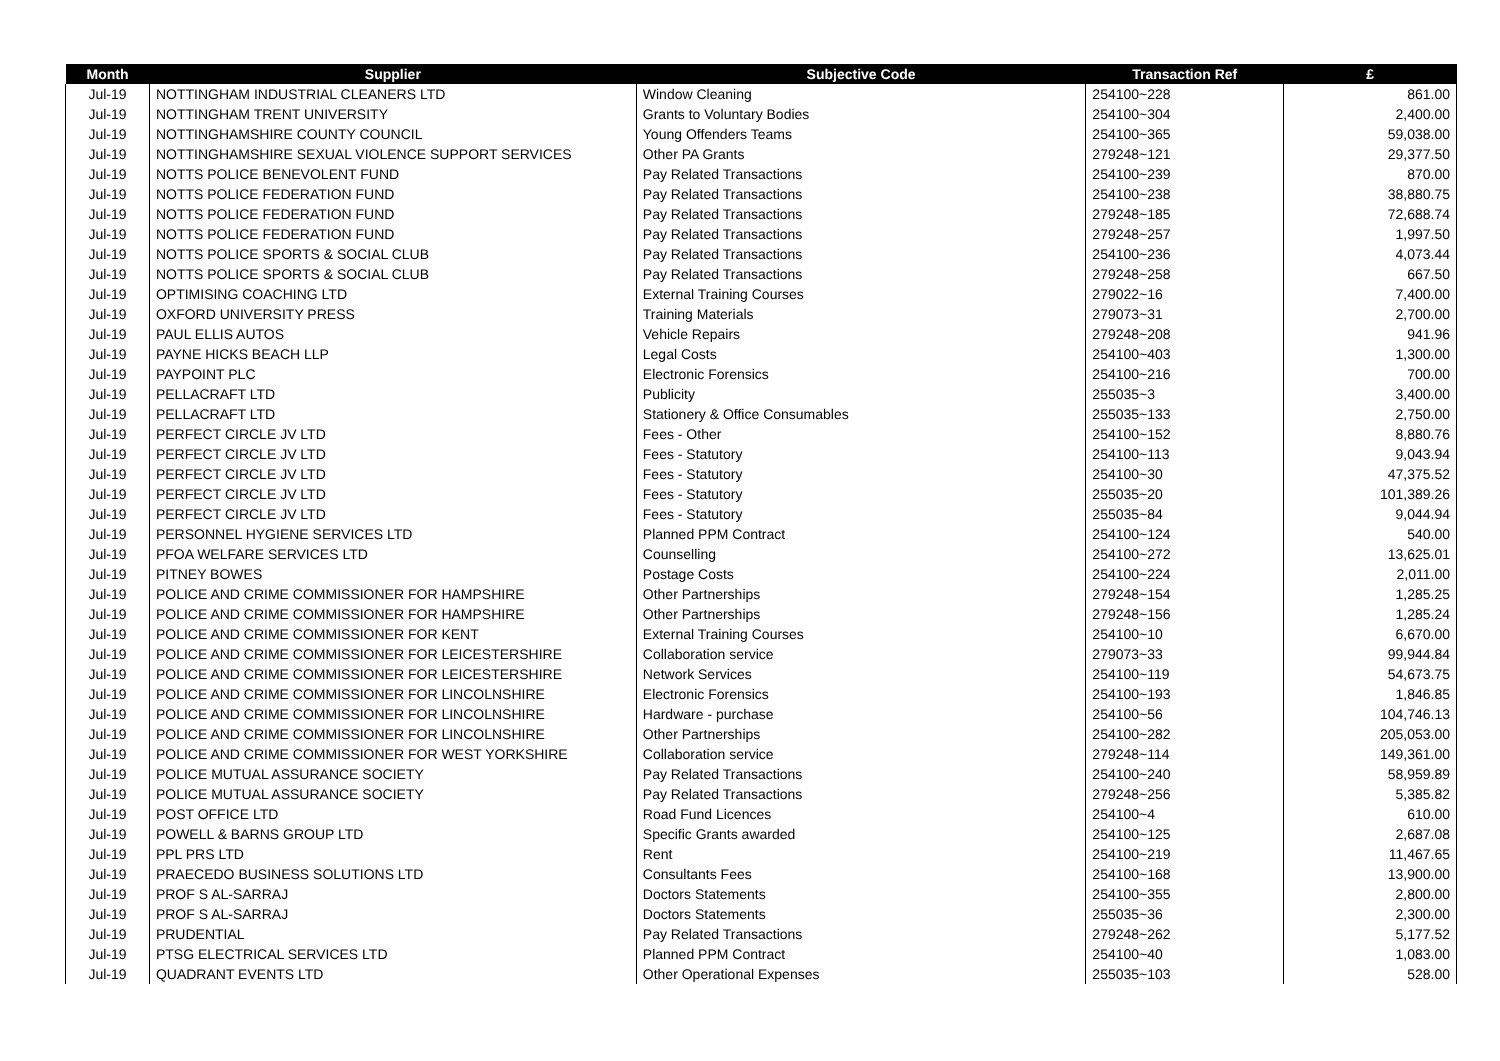| Month | Supplier | Subjective Code | Transaction Ref | £ |
| --- | --- | --- | --- | --- |
| Jul-19 | NOTTINGHAM INDUSTRIAL CLEANERS LTD | Window Cleaning | 254100~228 | 861.00 |
| Jul-19 | NOTTINGHAM TRENT UNIVERSITY | Grants to Voluntary Bodies | 254100~304 | 2,400.00 |
| Jul-19 | NOTTINGHAMSHIRE COUNTY COUNCIL | Young Offenders Teams | 254100~365 | 59,038.00 |
| Jul-19 | NOTTINGHAMSHIRE SEXUAL VIOLENCE SUPPORT SERVICES | Other PA Grants | 279248~121 | 29,377.50 |
| Jul-19 | NOTTS POLICE BENEVOLENT FUND | Pay Related Transactions | 254100~239 | 870.00 |
| Jul-19 | NOTTS POLICE FEDERATION FUND | Pay Related Transactions | 254100~238 | 38,880.75 |
| Jul-19 | NOTTS POLICE FEDERATION FUND | Pay Related Transactions | 279248~185 | 72,688.74 |
| Jul-19 | NOTTS POLICE FEDERATION FUND | Pay Related Transactions | 279248~257 | 1,997.50 |
| Jul-19 | NOTTS POLICE SPORTS & SOCIAL CLUB | Pay Related Transactions | 254100~236 | 4,073.44 |
| Jul-19 | NOTTS POLICE SPORTS & SOCIAL CLUB | Pay Related Transactions | 279248~258 | 667.50 |
| Jul-19 | OPTIMISING COACHING LTD | External Training Courses | 279022~16 | 7,400.00 |
| Jul-19 | OXFORD UNIVERSITY PRESS | Training Materials | 279073~31 | 2,700.00 |
| Jul-19 | PAUL ELLIS AUTOS | Vehicle Repairs | 279248~208 | 941.96 |
| Jul-19 | PAYNE HICKS BEACH LLP | Legal Costs | 254100~403 | 1,300.00 |
| Jul-19 | PAYPOINT PLC | Electronic Forensics | 254100~216 | 700.00 |
| Jul-19 | PELLACRAFT LTD | Publicity | 255035~3 | 3,400.00 |
| Jul-19 | PELLACRAFT LTD | Stationery & Office Consumables | 255035~133 | 2,750.00 |
| Jul-19 | PERFECT CIRCLE JV LTD | Fees - Other | 254100~152 | 8,880.76 |
| Jul-19 | PERFECT CIRCLE JV LTD | Fees - Statutory | 254100~113 | 9,043.94 |
| Jul-19 | PERFECT CIRCLE JV LTD | Fees - Statutory | 254100~30 | 47,375.52 |
| Jul-19 | PERFECT CIRCLE JV LTD | Fees - Statutory | 255035~20 | 101,389.26 |
| Jul-19 | PERFECT CIRCLE JV LTD | Fees - Statutory | 255035~84 | 9,044.94 |
| Jul-19 | PERSONNEL HYGIENE SERVICES LTD | Planned PPM Contract | 254100~124 | 540.00 |
| Jul-19 | PFOA WELFARE SERVICES LTD | Counselling | 254100~272 | 13,625.01 |
| Jul-19 | PITNEY BOWES | Postage Costs | 254100~224 | 2,011.00 |
| Jul-19 | POLICE AND CRIME COMMISSIONER FOR HAMPSHIRE | Other Partnerships | 279248~154 | 1,285.25 |
| Jul-19 | POLICE AND CRIME COMMISSIONER FOR HAMPSHIRE | Other Partnerships | 279248~156 | 1,285.24 |
| Jul-19 | POLICE AND CRIME COMMISSIONER FOR KENT | External Training Courses | 254100~10 | 6,670.00 |
| Jul-19 | POLICE AND CRIME COMMISSIONER FOR LEICESTERSHIRE | Collaboration service | 279073~33 | 99,944.84 |
| Jul-19 | POLICE AND CRIME COMMISSIONER FOR LEICESTERSHIRE | Network Services | 254100~119 | 54,673.75 |
| Jul-19 | POLICE AND CRIME COMMISSIONER FOR LINCOLNSHIRE | Electronic Forensics | 254100~193 | 1,846.85 |
| Jul-19 | POLICE AND CRIME COMMISSIONER FOR LINCOLNSHIRE | Hardware - purchase | 254100~56 | 104,746.13 |
| Jul-19 | POLICE AND CRIME COMMISSIONER FOR LINCOLNSHIRE | Other Partnerships | 254100~282 | 205,053.00 |
| Jul-19 | POLICE AND CRIME COMMISSIONER FOR WEST YORKSHIRE | Collaboration service | 279248~114 | 149,361.00 |
| Jul-19 | POLICE MUTUAL ASSURANCE SOCIETY | Pay Related Transactions | 254100~240 | 58,959.89 |
| Jul-19 | POLICE MUTUAL ASSURANCE SOCIETY | Pay Related Transactions | 279248~256 | 5,385.82 |
| Jul-19 | POST OFFICE LTD | Road Fund Licences | 254100~4 | 610.00 |
| Jul-19 | POWELL & BARNS GROUP LTD | Specific Grants awarded | 254100~125 | 2,687.08 |
| Jul-19 | PPL PRS LTD | Rent | 254100~219 | 11,467.65 |
| Jul-19 | PRAECEDO BUSINESS SOLUTIONS LTD | Consultants Fees | 254100~168 | 13,900.00 |
| Jul-19 | PROF S AL-SARRAJ | Doctors Statements | 254100~355 | 2,800.00 |
| Jul-19 | PROF S AL-SARRAJ | Doctors Statements | 255035~36 | 2,300.00 |
| Jul-19 | PRUDENTIAL | Pay Related Transactions | 279248~262 | 5,177.52 |
| Jul-19 | PTSG ELECTRICAL SERVICES LTD | Planned PPM Contract | 254100~40 | 1,083.00 |
| Jul-19 | QUADRANT EVENTS LTD | Other Operational Expenses | 255035~103 | 528.00 |